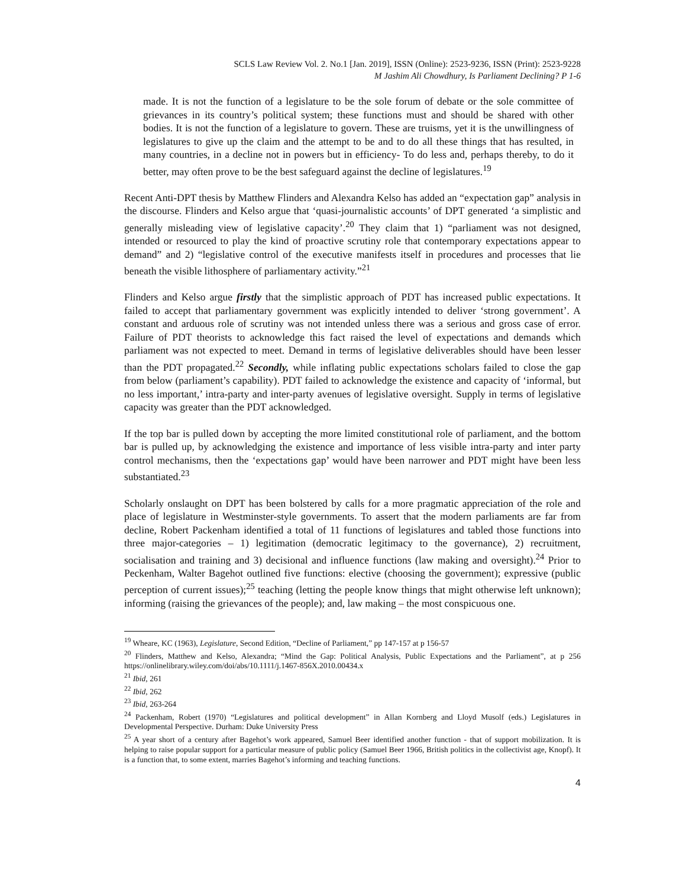SCLS Law Review Vol. 2. No.1 [Jan. 2019], ISSN (Online): 2523-9236, ISSN (Print): 2523-9228
M Jashim Ali Chowdhury, Is Parliament Declining? P 1-6
made. It is not the function of a legislature to be the sole forum of debate or the sole committee of grievances in its country’s political system; these functions must and should be shared with other bodies. It is not the function of a legislature to govern. These are truisms, yet it is the unwillingness of legislatures to give up the claim and the attempt to be and to do all these things that has resulted, in many countries, in a decline not in powers but in efficiency- To do less and, perhaps thereby, to do it better, may often prove to be the best safeguard against the decline of legislatures.<sup>19</sup>
Recent Anti-DPT thesis by Matthew Flinders and Alexandra Kelso has added an “expectation gap” analysis in the discourse. Flinders and Kelso argue that ‘quasi-journalistic accounts’ of DPT generated ‘a simplistic and generally misleading view of legislative capacity’.<sup>20</sup> They claim that 1) “parliament was not designed, intended or resourced to play the kind of proactive scrutiny role that contemporary expectations appear to demand” and 2) “legislative control of the executive manifests itself in procedures and processes that lie beneath the visible lithosphere of parliamentary activity.”<sup>21</sup>
Flinders and Kelso argue firstly that the simplistic approach of PDT has increased public expectations. It failed to accept that parliamentary government was explicitly intended to deliver ‘strong government’. A constant and arduous role of scrutiny was not intended unless there was a serious and gross case of error. Failure of PDT theorists to acknowledge this fact raised the level of expectations and demands which parliament was not expected to meet. Demand in terms of legislative deliverables should have been lesser than the PDT propagated.<sup>22</sup> Secondly, while inflating public expectations scholars failed to close the gap from below (parliament’s capability). PDT failed to acknowledge the existence and capacity of ‘informal, but no less important,’ intra-party and inter-party avenues of legislative oversight. Supply in terms of legislative capacity was greater than the PDT acknowledged.
If the top bar is pulled down by accepting the more limited constitutional role of parliament, and the bottom bar is pulled up, by acknowledging the existence and importance of less visible intra-party and inter party control mechanisms, then the ‘expectations gap’ would have been narrower and PDT might have been less substantiated.<sup>23</sup>
Scholarly onslaught on DPT has been bolstered by calls for a more pragmatic appreciation of the role and place of legislature in Westminster-style governments. To assert that the modern parliaments are far from decline, Robert Packenham identified a total of 11 functions of legislatures and tabled those functions into three major-categories – 1) legitimation (democratic legitimacy to the governance), 2) recruitment, socialisation and training and 3) decisional and influence functions (law making and oversight).<sup>24</sup> Prior to Peckenham, Walter Bagehot outlined five functions: elective (choosing the government); expressive (public perception of current issues);<sup>25</sup> teaching (letting the people know things that might otherwise left unknown); informing (raising the grievances of the people); and, law making – the most conspicuous one.
<sup>19</sup> Wheare, KC (1963), Legislature, Second Edition, “Decline of Parliament,” pp 147-157 at p 156-57
<sup>20</sup> Flinders, Matthew and Kelso, Alexandra; “Mind the Gap: Political Analysis, Public Expectations and the Parliament”, at p 256 https://onlinelibrary.wiley.com/doi/abs/10.1111/j.1467-856X.2010.00434.x
<sup>21</sup> Ibid, 261
<sup>22</sup> Ibid, 262
<sup>23</sup> Ibid, 263-264
<sup>24</sup> Packenham, Robert (1970) “Legislatures and political development” in Allan Kornberg and Lloyd Musolf (eds.) Legislatures in Developmental Perspective. Durham: Duke University Press
<sup>25</sup> A year short of a century after Bagehot’s work appeared, Samuel Beer identified another function - that of support mobilization. It is helping to raise popular support for a particular measure of public policy (Samuel Beer 1966, British politics in the collectivist age, Knopf). It is a function that, to some extent, marries Bagehot’s informing and teaching functions.
4